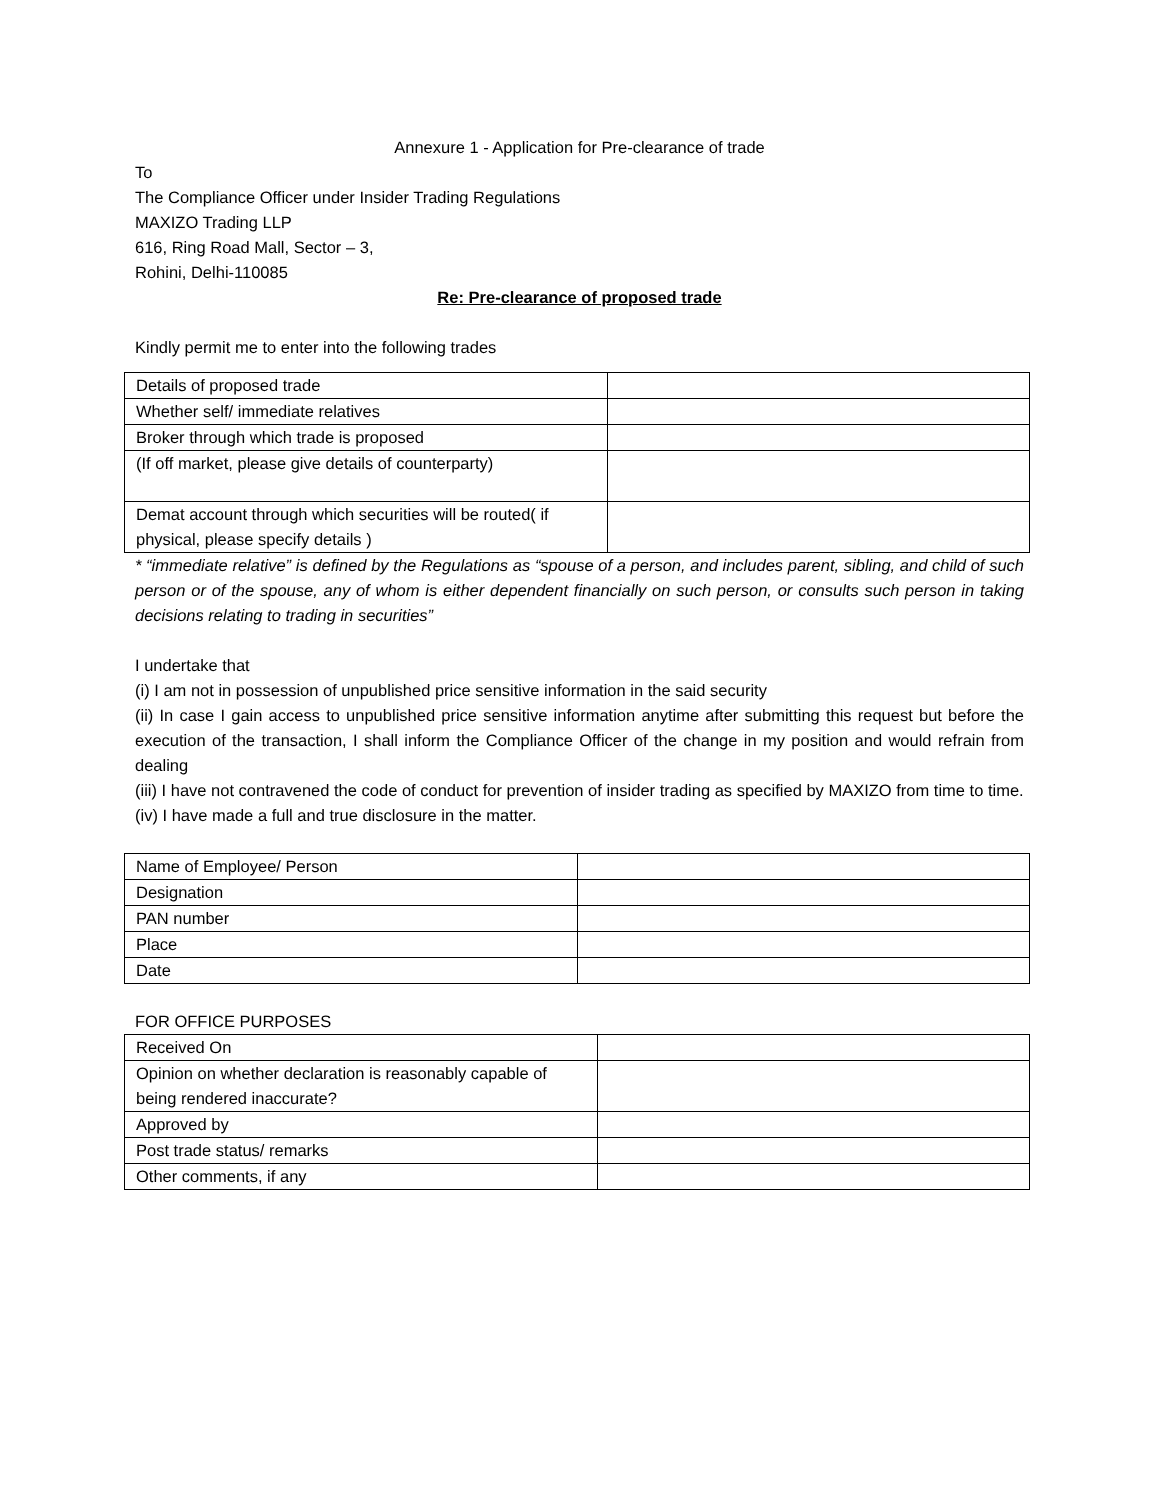Annexure 1 - Application for Pre-clearance of trade
To
The Compliance Officer under Insider Trading Regulations
MAXIZO Trading LLP
616, Ring Road Mall, Sector – 3,
Rohini, Delhi-110085
Re: Pre-clearance of proposed trade
Kindly permit me to enter into the following trades
| Details of proposed trade | |
| Whether self/ immediate relatives | |
| Broker through which trade is proposed | |
| (If off market, please give details of counterparty) | |
| Demat account through which securities will be routed( if physical, please specify details ) | |
* “immediate relative” is defined by the Regulations as “spouse of a person, and includes parent, sibling, and child of such person or of the spouse, any of whom is either dependent financially on such person, or consults such person in taking decisions relating to trading in securities”
I undertake that
(i) I am not in possession of unpublished price sensitive information in the said security
(ii) In case I gain access to unpublished price sensitive information anytime after submitting this request but before the execution of the transaction, I shall inform the Compliance Officer of the change in my position and would refrain from dealing
(iii) I have not contravened the code of conduct for prevention of insider trading as specified by MAXIZO from time to time.
(iv) I have made a full and true disclosure in the matter.
| Name of Employee/ Person | |
| Designation | |
| PAN number | |
| Place | |
| Date | |
FOR OFFICE PURPOSES
| Received On | |
| Opinion on whether declaration is reasonably capable of being rendered inaccurate? | |
| Approved by | |
| Post trade status/ remarks | |
| Other comments, if any | |